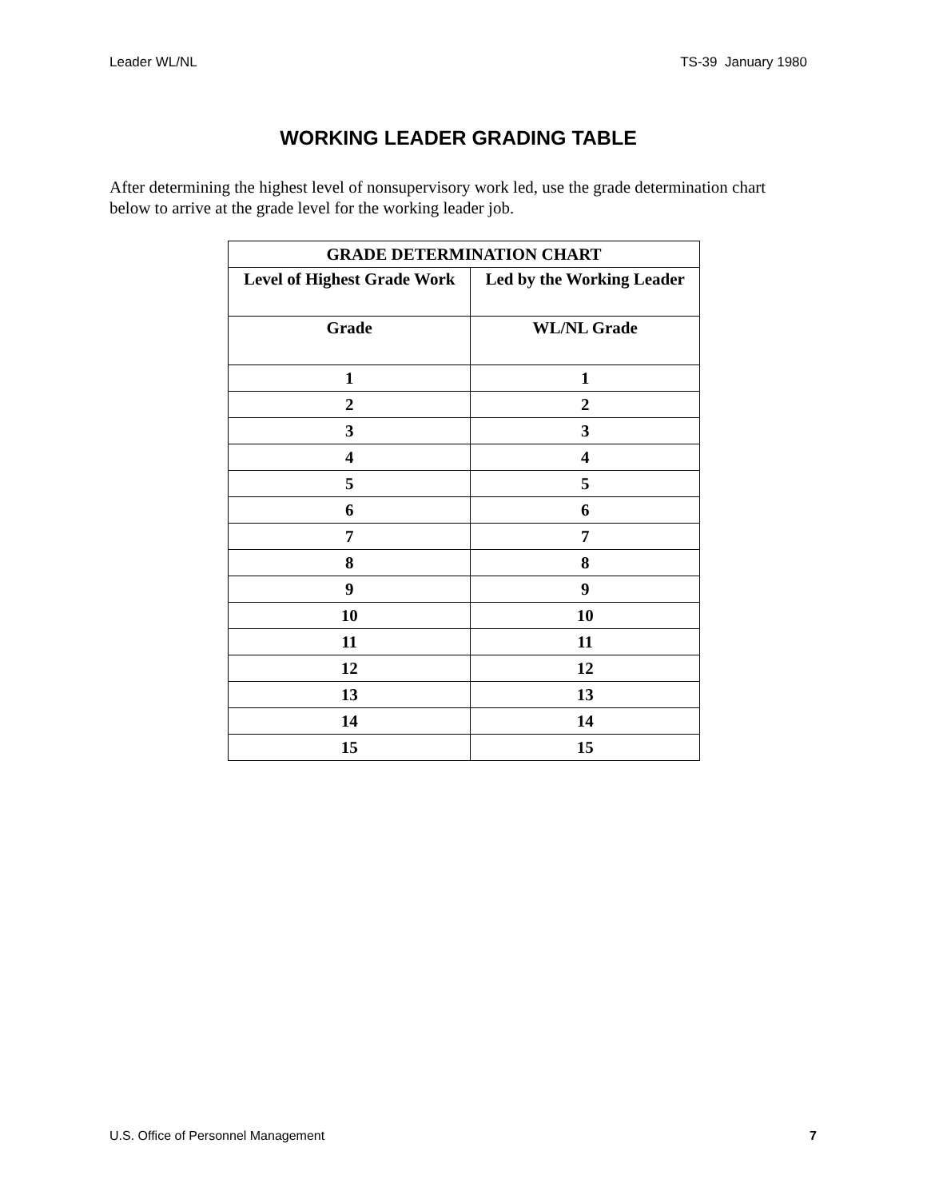Leader WL/NL TS-39 January 1980
WORKING LEADER GRADING TABLE
After determining the highest level of nonsupervisory work led, use the grade determination chart below to arrive at the grade level for the working leader job.
| GRADE DETERMINATION CHART | |
| --- | --- |
| Level of Highest Grade Work | Led by the Working Leader |
| Grade | WL/NL Grade |
| 1 | 1 |
| 2 | 2 |
| 3 | 3 |
| 4 | 4 |
| 5 | 5 |
| 6 | 6 |
| 7 | 7 |
| 8 | 8 |
| 9 | 9 |
| 10 | 10 |
| 11 | 11 |
| 12 | 12 |
| 13 | 13 |
| 14 | 14 |
| 15 | 15 |
U.S. Office of Personnel Management 7